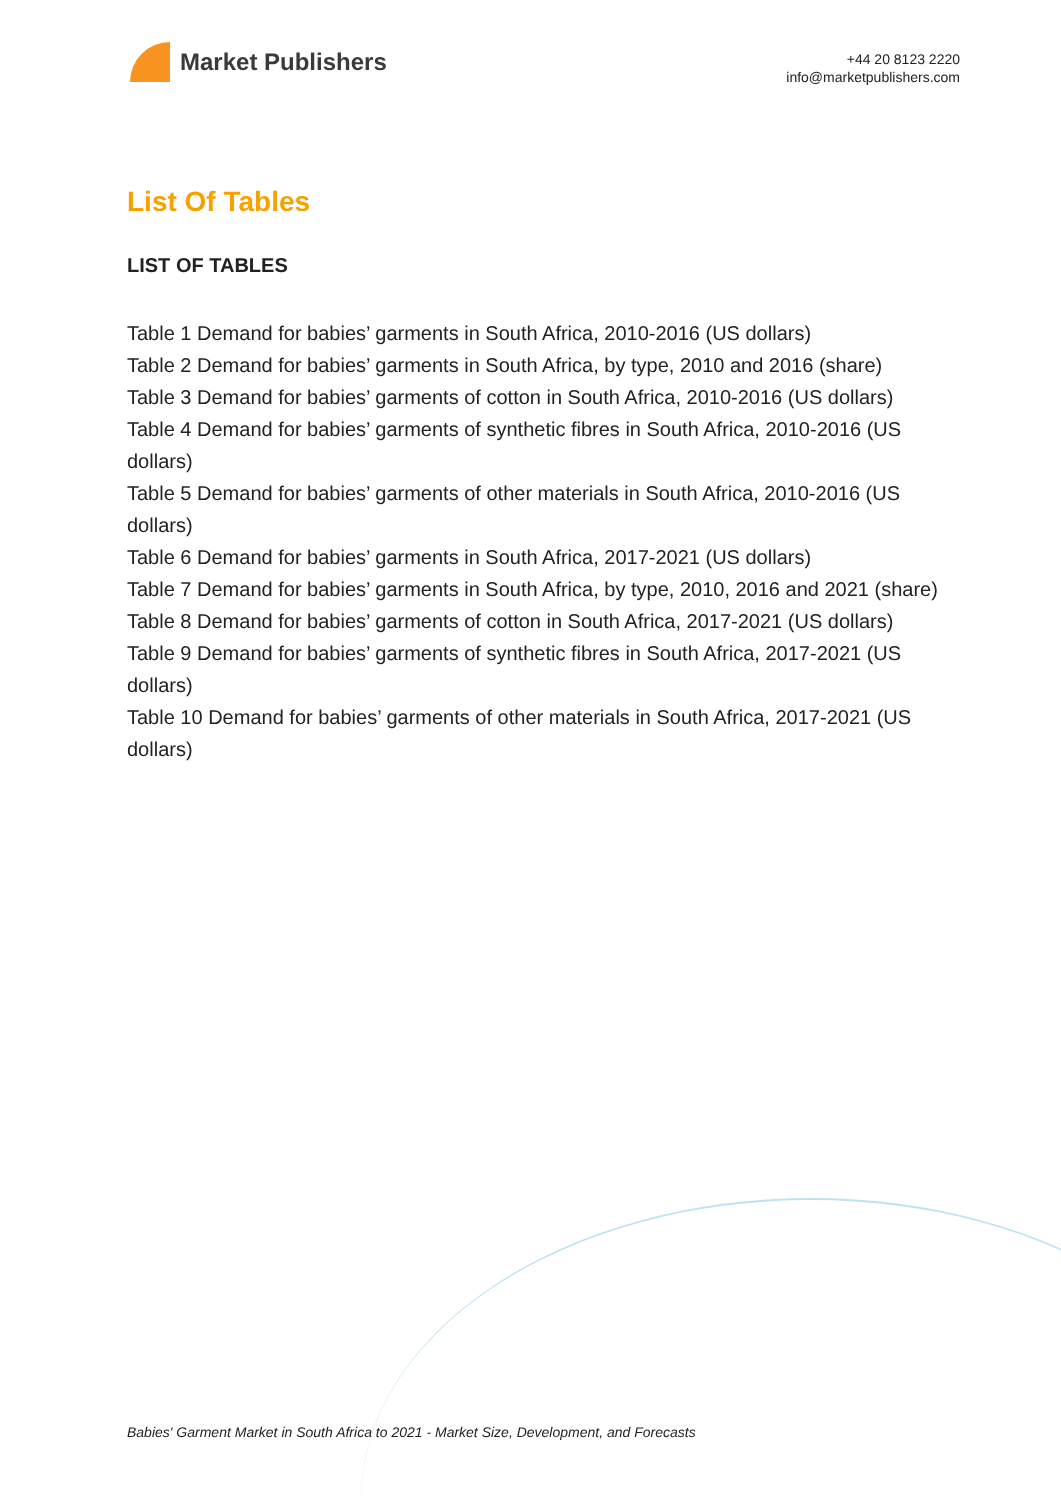Market Publishers
+44 20 8123 2220
info@marketpublishers.com
List Of Tables
LIST OF TABLES
Table 1 Demand for babies’ garments in South Africa, 2010-2016 (US dollars)
Table 2 Demand for babies’ garments in South Africa, by type, 2010 and 2016 (share)
Table 3 Demand for babies’ garments of cotton in South Africa, 2010-2016 (US dollars)
Table 4 Demand for babies’ garments of synthetic fibres in South Africa, 2010-2016 (US dollars)
Table 5 Demand for babies’ garments of other materials in South Africa, 2010-2016 (US dollars)
Table 6 Demand for babies’ garments in South Africa, 2017-2021 (US dollars)
Table 7 Demand for babies’ garments in South Africa, by type, 2010, 2016 and 2021 (share)
Table 8 Demand for babies’ garments of cotton in South Africa, 2017-2021 (US dollars)
Table 9 Demand for babies’ garments of synthetic fibres in South Africa, 2017-2021 (US dollars)
Table 10 Demand for babies’ garments of other materials in South Africa, 2017-2021 (US dollars)
Babies' Garment Market in South Africa to 2021 - Market Size, Development, and Forecasts